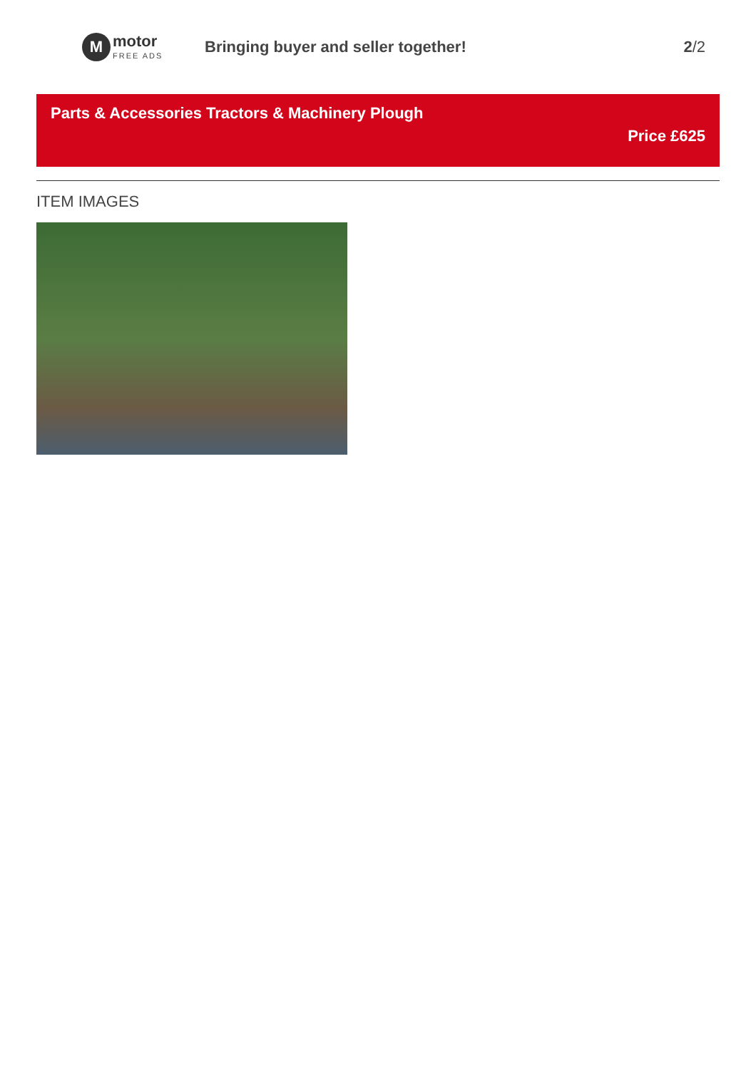M
motor
FREE ADS
Bringing buyer and seller together!
2/2
Parts & Accessories Tractors & Machinery Plough
Price £625
ITEM IMAGES